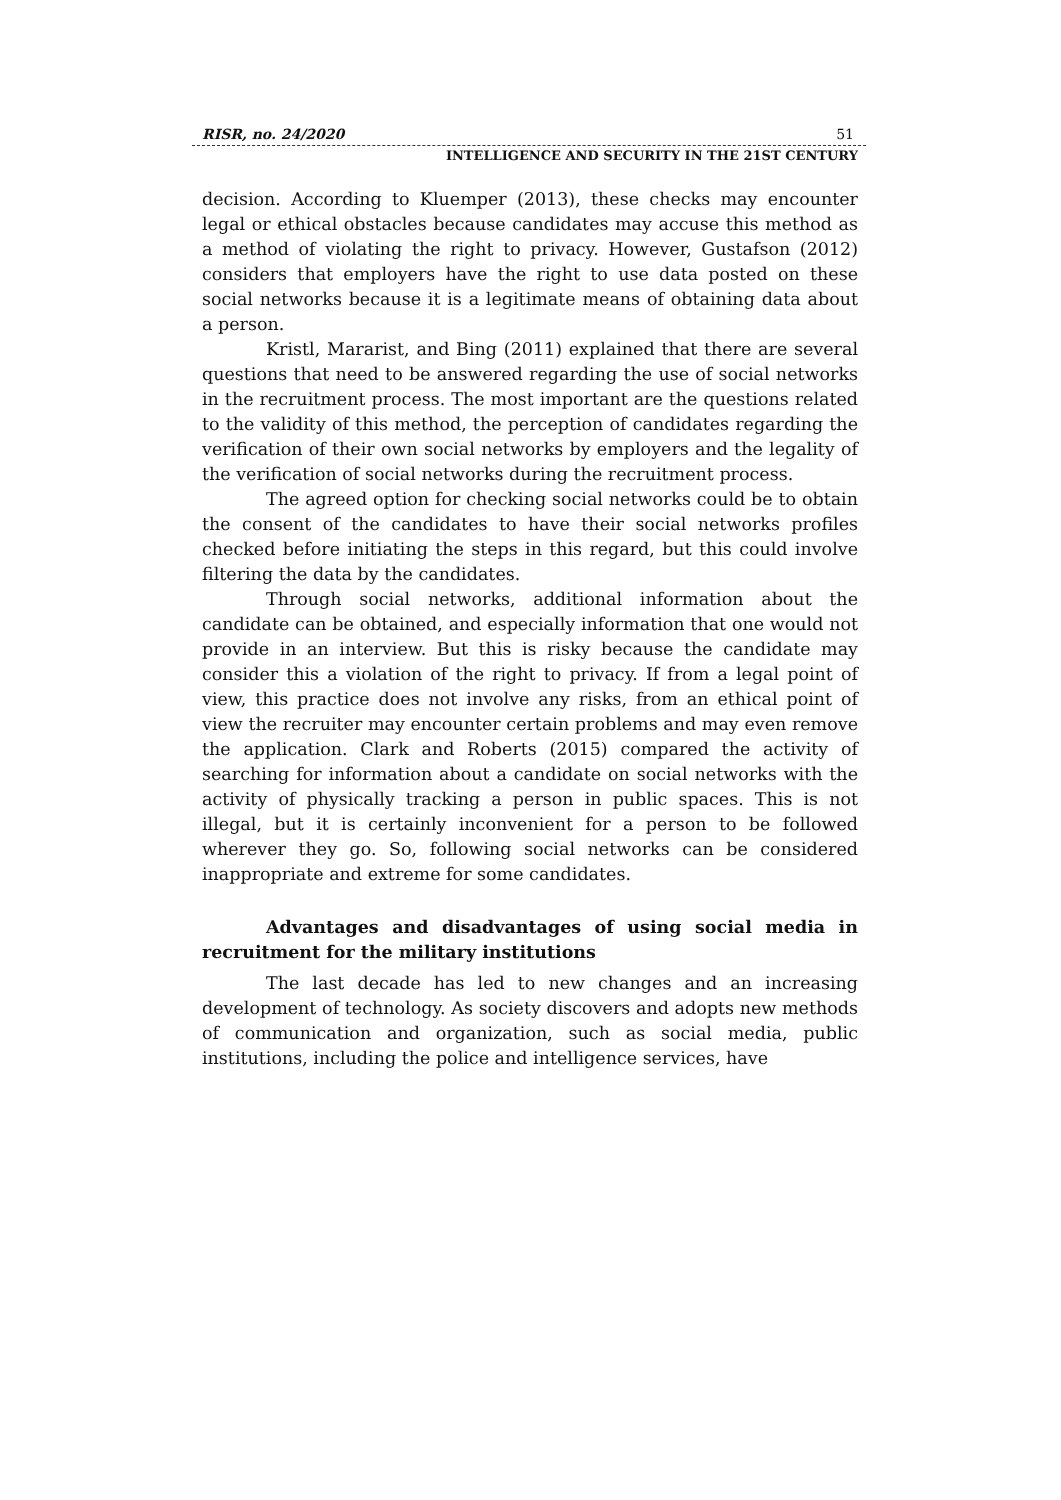RISR, no. 24/2020 51
INTELLIGENCE AND SECURITY IN THE 21ST CENTURY
decision. According to Kluemper (2013), these checks may encounter legal or ethical obstacles because candidates may accuse this method as a method of violating the right to privacy. However, Gustafson (2012) considers that employers have the right to use data posted on these social networks because it is a legitimate means of obtaining data about a person.
Kristl, Mararist, and Bing (2011) explained that there are several questions that need to be answered regarding the use of social networks in the recruitment process. The most important are the questions related to the validity of this method, the perception of candidates regarding the verification of their own social networks by employers and the legality of the verification of social networks during the recruitment process.
The agreed option for checking social networks could be to obtain the consent of the candidates to have their social networks profiles checked before initiating the steps in this regard, but this could involve filtering the data by the candidates.
Through social networks, additional information about the candidate can be obtained, and especially information that one would not provide in an interview. But this is risky because the candidate may consider this a violation of the right to privacy. If from a legal point of view, this practice does not involve any risks, from an ethical point of view the recruiter may encounter certain problems and may even remove the application. Clark and Roberts (2015) compared the activity of searching for information about a candidate on social networks with the activity of physically tracking a person in public spaces. This is not illegal, but it is certainly inconvenient for a person to be followed wherever they go. So, following social networks can be considered inappropriate and extreme for some candidates.
Advantages and disadvantages of using social media in recruitment for the military institutions
The last decade has led to new changes and an increasing development of technology. As society discovers and adopts new methods of communication and organization, such as social media, public institutions, including the police and intelligence services, have